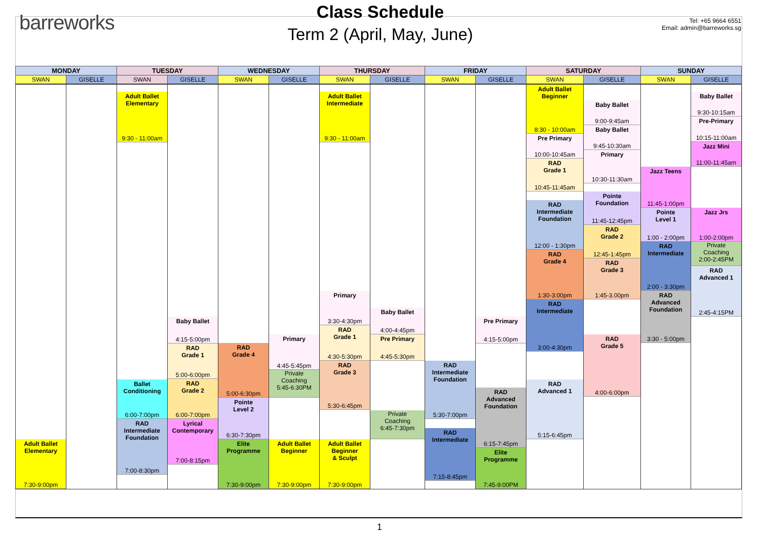barreworks
Class Schedule
Term 2 (April, May, June)
Tel: +65 9664 6551
Email: admin@barreworks.sg
| MONDAY | | TUESDAY | | WEDNESDAY | | THURSDAY | | FRIDAY | | SATURDAY | | SUNDAY | |
| --- | --- | --- | --- | --- | --- | --- | --- | --- | --- | --- | --- | --- | --- |
| SWAN | GISELLE | SWAN | GISELLE | SWAN | GISELLE | SWAN | GISELLE | SWAN | GISELLE | SWAN | GISELLE | SWAN | GISELLE |
| Adult Ballet Elementary 7:30-9:00pm | | Adult Ballet Elementary 9:30 - 11:00am Ballet Conditioning 6:00-7:00pm RAD Intermediate Foundation 7:00-8:30pm | Baby Ballet 4:15-5:00pm RAD Grade 1 5:00-6:00pm RAD Grade 2 6:00-7:00pm Lyrical Contemporary 7:00-8:15pm | RAD Grade 4 5:00-6:30pm Pointe Level 2 6:30-7:30pm Elite Programme 7:30-9:00pm | Primary 4:45-5:45pm Private Coaching 5:45-6:30PM Adult Ballet Beginner 7:30-9:00pm | Adult Ballet Intermediate 9:30 - 11:00am Primary 3:30-4:30pm RAD Grade 1 4:30-5:30pm RAD Grade 3 5:30-6:45pm Adult Ballet Beginner & Sculpt 7:30-9:00pm | Baby Ballet 4:00-4:45pm Pre Primary 4:45-5:30pm Private Coaching 6:45-7:30pm | RAD Intermediate Foundation 5:30-7:00pm RAD Intermediate 7:15-8:45pm | Pre Primary 4:15-5:00pm RAD Advanced Foundation 6:15-7:45pm Elite Programme 7:45-9:00PM | Adult Ballet Beginner 8:30 - 10:00am Pre Primary 10:00-10:45am RAD Grade 1 10:45-11:45am RAD Intermediate Foundation 12:00 - 1:30pm RAD Grade 4 1:30-3:00pm RAD Intermediate 3:00-4:30pm RAD Advanced 1 5:15-6:45pm | Baby Ballet 9:00-9:45am Baby Ballet 9:45-10:30am Primary 10:30-11:30am Pointe Foundation 11:45-12:45pm RAD Grade 2 12:45-1:45pm RAD Grade 3 1:45-3.00pm RAD Grade 5 4:00-6:00pm | Jazz Teens 11:45-1:00pm Pointe Level 1 1:00 - 2:00pm RAD Intermediate 2:00 - 3:30pm RAD Advanced Foundation 3:30 - 5:00pm | Baby Ballet 9:30-10:15am Pre-Primary 10:15-11:00am Jazz Mini 11:00-11:45am Jazz Jrs 1:00-2:00pm Private Coaching 2:00-2:45PM RAD Advanced 1 2:45-4:15PM |
1